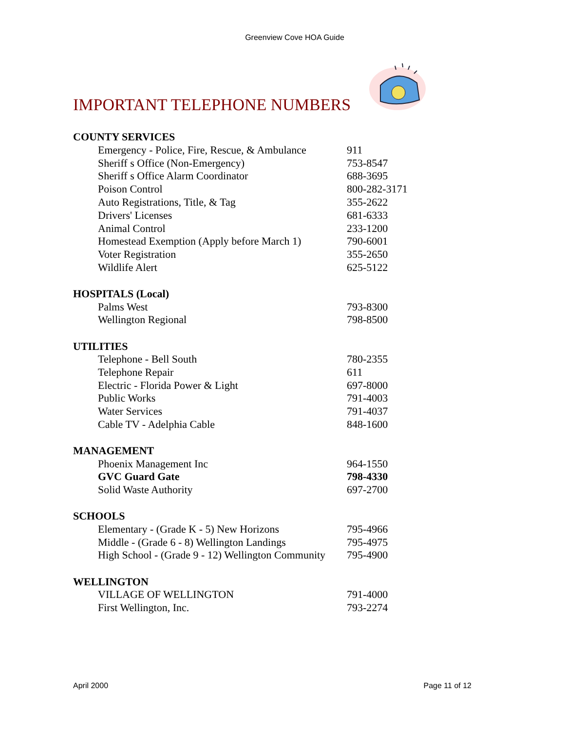Greenview Cove HOA Guide
IMPORTANT TELEPHONE NUMBERS
| COUNTY SERVICES | |
| --- | --- |
| Emergency - Police, Fire, Rescue, & Ambulance | 911 |
| Sheriff s Office (Non-Emergency) | 753-8547 |
| Sheriff s Office Alarm Coordinator | 688-3695 |
| Poison Control | 800-282-3171 |
| Auto Registrations, Title, & Tag | 355-2622 |
| Drivers' Licenses | 681-6333 |
| Animal Control | 233-1200 |
| Homestead Exemption (Apply before March 1) | 790-6001 |
| Voter Registration | 355-2650 |
| Wildlife Alert | 625-5122 |
| HOSPITALS (Local) | |
| Palms West | 793-8300 |
| Wellington Regional | 798-8500 |
| UTILITIES | |
| Telephone - Bell South | 780-2355 |
| Telephone Repair | 611 |
| Electric - Florida Power & Light | 697-8000 |
| Public Works | 791-4003 |
| Water Services | 791-4037 |
| Cable TV - Adelphia Cable | 848-1600 |
| MANAGEMENT | |
| Phoenix Management Inc | 964-1550 |
| GVC Guard Gate | 798-4330 |
| Solid Waste Authority | 697-2700 |
| SCHOOLS | |
| Elementary - (Grade K - 5) New Horizons | 795-4966 |
| Middle - (Grade 6 - 8) Wellington Landings | 795-4975 |
| High School - (Grade 9 - 12) Wellington Community | 795-4900 |
| WELLINGTON | |
| VILLAGE OF WELLINGTON | 791-4000 |
| First Wellington, Inc. | 793-2274 |
April 2000 Page 11 of 12